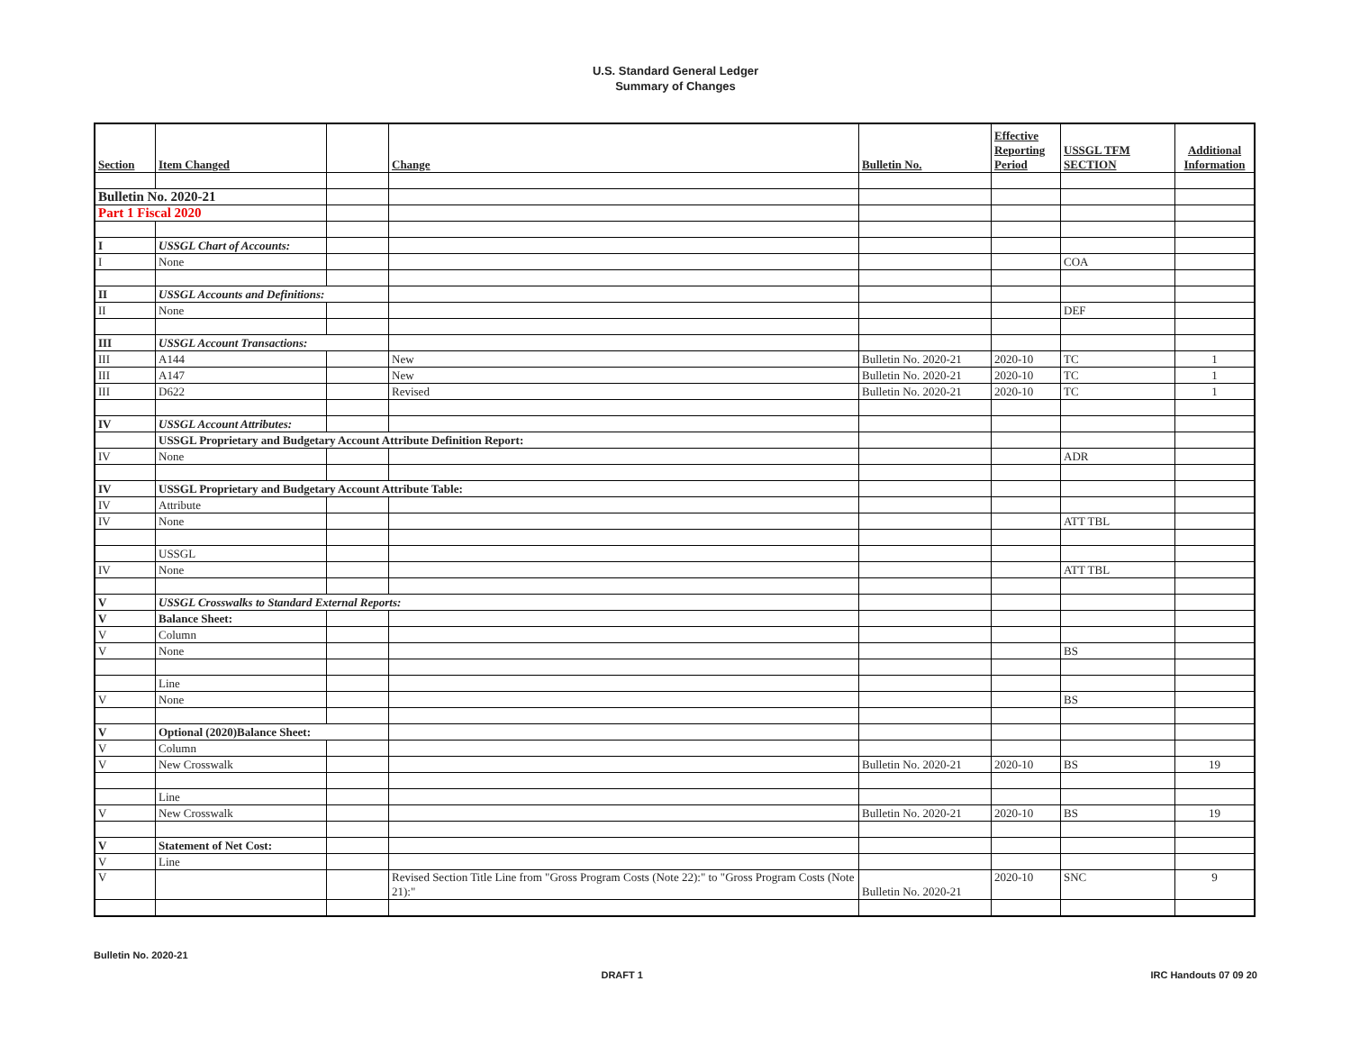U.S. Standard General Ledger
Summary of Changes
| Section | Item Changed | | Change | Bulletin No. | Effective Reporting Period | USSGL TFM SECTION | Additional Information |
| --- | --- | --- | --- | --- | --- | --- | --- |
| Bulletin No. 2020-21 | | | | | | | |
| Part 1 Fiscal 2020 | | | | | | | |
| I | USSGL Chart of Accounts: | | | | | | |
| I | None | | | | | COA | |
| II | USSGL Accounts and Definitions: | | | | | | |
| II | None | | | | | DEF | |
| III | USSGL Account Transactions: | | | | | | |
| III | A144 | | New | Bulletin No. 2020-21 | 2020-10 | TC | 1 |
| III | A147 | | New | Bulletin No. 2020-21 | 2020-10 | TC | 1 |
| III | D622 | | Revised | Bulletin No. 2020-21 | 2020-10 | TC | 1 |
| IV | USSGL Account Attributes: | | | | | | |
| | USSGL Proprietary and Budgetary Account Attribute Definition Report: | | | | | | |
| IV | None | | | | | ADR | |
| IV | USSGL Proprietary and Budgetary Account Attribute Table: | | | | | | |
| IV | Attribute | | | | | | |
| IV | None | | | | | ATT TBL | |
| | USSGL | | | | | | |
| IV | None | | | | | ATT TBL | |
| V | USSGL Crosswalks to Standard External Reports: | | | | | | |
| V | Balance Sheet: | | | | | | |
| V | Column | | | | | | |
| V | None | | | | | BS | |
| | Line | | | | | | |
| V | None | | | | | BS | |
| V | Optional (2020)Balance Sheet: | | | | | | |
| V | Column | | | | | | |
| V | New Crosswalk | | | Bulletin No. 2020-21 | 2020-10 | BS | 19 |
| | Line | | | | | | |
| V | New Crosswalk | | | Bulletin No. 2020-21 | 2020-10 | BS | 19 |
| V | Statement of Net Cost: | | | | | | |
| V | Line | | | | | | |
| V | | | Revised Section Title Line from "Gross Program Costs (Note 22):" to "Gross Program Costs (Note 21):" | Bulletin No. 2020-21 | 2020-10 | SNC | 9 |
Bulletin No. 2020-21
DRAFT 1 IRC Handouts 07 09 20